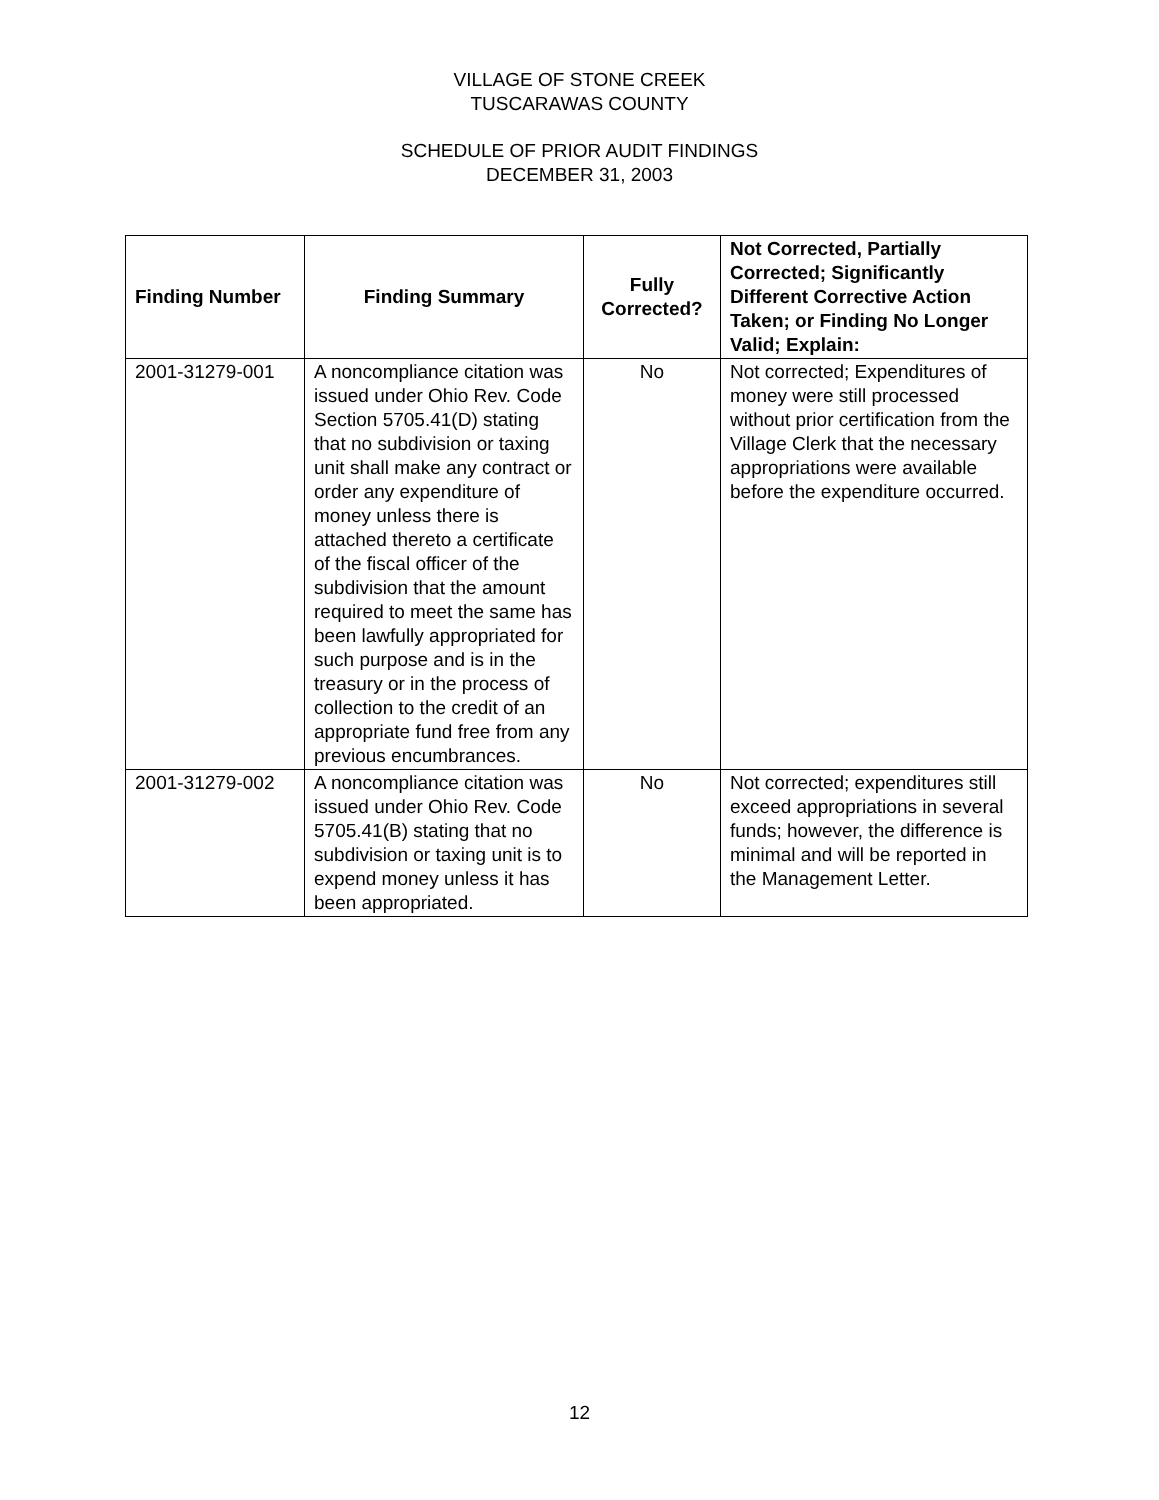VILLAGE OF STONE CREEK
TUSCARAWAS COUNTY
SCHEDULE OF PRIOR AUDIT FINDINGS
DECEMBER 31, 2003
| Finding Number | Finding Summary | Fully Corrected? | Not Corrected, Partially Corrected; Significantly Different Corrective Action Taken; or Finding No Longer Valid; Explain: |
| --- | --- | --- | --- |
| 2001-31279-001 | A noncompliance citation was issued under Ohio Rev. Code Section 5705.41(D) stating that no subdivision or taxing unit shall make any contract or order any expenditure of money unless there is attached thereto a certificate of the fiscal officer of the subdivision that the amount required to meet the same has been lawfully appropriated for such purpose and is in the treasury or in the process of collection to the credit of an appropriate fund free from any previous encumbrances. | No | Not corrected; Expenditures of money were still processed without prior certification from the Village Clerk that the necessary appropriations were available before the expenditure occurred. |
| 2001-31279-002 | A noncompliance citation was issued under Ohio Rev. Code 5705.41(B) stating that no subdivision or taxing unit is to expend money unless it has been appropriated. | No | Not corrected; expenditures still exceed appropriations in several funds; however, the difference is minimal and will be reported in the Management Letter. |
12